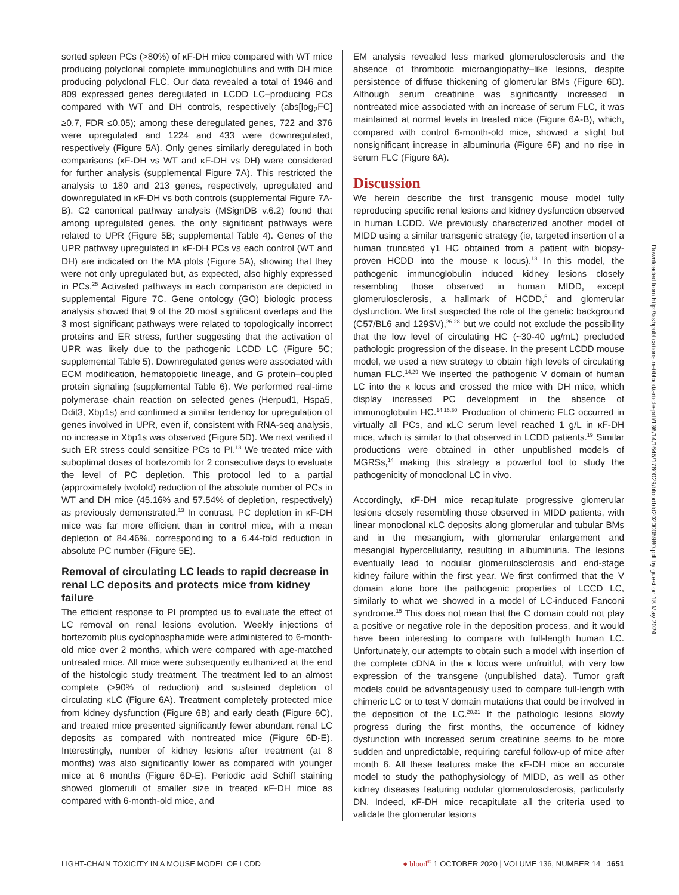sorted spleen PCs (>80%) of κF-DH mice compared with WT mice producing polyclonal complete immunoglobulins and with DH mice producing polyclonal FLC. Our data revealed a total of 1946 and 809 expressed genes deregulated in LCDD LC–producing PCs compared with WT and DH controls, respectively (abs[log<sub>2</sub>FC] ≥0.7, FDR ≤0.05); among these deregulated genes, 722 and 376 were upregulated and 1224 and 433 were downregulated, respectively (Figure 5A). Only genes similarly deregulated in both comparisons (κF-DH vs WT and κF-DH vs DH) were considered for further analysis (supplemental Figure 7A). This restricted the analysis to 180 and 213 genes, respectively, upregulated and downregulated in κF-DH vs both controls (supplemental Figure 7A-B). C2 canonical pathway analysis (MSignDB v.6.2) found that among upregulated genes, the only significant pathways were related to UPR (Figure 5B; supplemental Table 4). Genes of the UPR pathway upregulated in κF-DH PCs vs each control (WT and DH) are indicated on the MA plots (Figure 5A), showing that they were not only upregulated but, as expected, also highly expressed in PCs.<sup>25</sup> Activated pathways in each comparison are depicted in supplemental Figure 7C. Gene ontology (GO) biologic process analysis showed that 9 of the 20 most significant overlaps and the 3 most significant pathways were related to topologically incorrect proteins and ER stress, further suggesting that the activation of UPR was likely due to the pathogenic LCDD LC (Figure 5C; supplemental Table 5). Downregulated genes were associated with ECM modification, hematopoietic lineage, and G protein–coupled protein signaling (supplemental Table 6). We performed real-time polymerase chain reaction on selected genes (Herpud1, Hspa5, Ddit3, Xbp1s) and confirmed a similar tendency for upregulation of genes involved in UPR, even if, consistent with RNA-seq analysis, no increase in Xbp1s was observed (Figure 5D). We next verified if such ER stress could sensitize PCs to PI.<sup>13</sup> We treated mice with suboptimal doses of bortezomib for 2 consecutive days to evaluate the level of PC depletion. This protocol led to a partial (approximately twofold) reduction of the absolute number of PCs in WT and DH mice (45.16% and 57.54% of depletion, respectively) as previously demonstrated.<sup>13</sup> In contrast, PC depletion in κF-DH mice was far more efficient than in control mice, with a mean depletion of 84.46%, corresponding to a 6.44-fold reduction in absolute PC number (Figure 5E).
Removal of circulating LC leads to rapid decrease in renal LC deposits and protects mice from kidney failure
The efficient response to PI prompted us to evaluate the effect of LC removal on renal lesions evolution. Weekly injections of bortezomib plus cyclophosphamide were administered to 6-month-old mice over 2 months, which were compared with age-matched untreated mice. All mice were subsequently euthanized at the end of the histologic study treatment. The treatment led to an almost complete (>90% of reduction) and sustained depletion of circulating κLC (Figure 6A). Treatment completely protected mice from kidney dysfunction (Figure 6B) and early death (Figure 6C), and treated mice presented significantly fewer abundant renal LC deposits as compared with nontreated mice (Figure 6D-E). Interestingly, number of kidney lesions after treatment (at 8 months) was also significantly lower as compared with younger mice at 6 months (Figure 6D-E). Periodic acid Schiff staining showed glomeruli of smaller size in treated κF-DH mice as compared with 6-month-old mice, and
EM analysis revealed less marked glomerulosclerosis and the absence of thrombotic microangiopathy–like lesions, despite persistence of diffuse thickening of glomerular BMs (Figure 6D). Although serum creatinine was significantly increased in nontreated mice associated with an increase of serum FLC, it was maintained at normal levels in treated mice (Figure 6A-B), which, compared with control 6-month-old mice, showed a slight but nonsignificant increase in albuminuria (Figure 6F) and no rise in serum FLC (Figure 6A).
Discussion
We herein describe the first transgenic mouse model fully reproducing specific renal lesions and kidney dysfunction observed in human LCDD. We previously characterized another model of MIDD using a similar transgenic strategy (ie, targeted insertion of a human truncated γ1 HC obtained from a patient with biopsy-proven HCDD into the mouse κ locus).<sup>13</sup> In this model, the pathogenic immunoglobulin induced kidney lesions closely resembling those observed in human MIDD, except glomerulosclerosis, a hallmark of HCDD,<sup>5</sup> and glomerular dysfunction. We first suspected the role of the genetic background (C57/BL6 and 129SV),<sup>26-28</sup> but we could not exclude the possibility that the low level of circulating HC (~30-40 μg/mL) precluded pathologic progression of the disease. In the present LCDD mouse model, we used a new strategy to obtain high levels of circulating human FLC.<sup>14,29</sup> We inserted the pathogenic V domain of human LC into the κ locus and crossed the mice with DH mice, which display increased PC development in the absence of immunoglobulin HC.<sup>14,16,30,</sup> Production of chimeric FLC occurred in virtually all PCs, and κLC serum level reached 1 g/L in κF-DH mice, which is similar to that observed in LCDD patients.<sup>19</sup> Similar productions were obtained in other unpublished models of MGRSs,<sup>14</sup> making this strategy a powerful tool to study the pathogenicity of monoclonal LC in vivo.
Accordingly, κF-DH mice recapitulate progressive glomerular lesions closely resembling those observed in MIDD patients, with linear monoclonal κLC deposits along glomerular and tubular BMs and in the mesangium, with glomerular enlargement and mesangial hypercellularity, resulting in albuminuria. The lesions eventually lead to nodular glomerulosclerosis and end-stage kidney failure within the first year. We first confirmed that the V domain alone bore the pathogenic properties of LCCD LC, similarly to what we showed in a model of LC-induced Fanconi syndrome.<sup>15</sup> This does not mean that the C domain could not play a positive or negative role in the deposition process, and it would have been interesting to compare with full-length human LC. Unfortunately, our attempts to obtain such a model with insertion of the complete cDNA in the κ locus were unfruitful, with very low expression of the transgene (unpublished data). Tumor graft models could be advantageously used to compare full-length with chimeric LC or to test V domain mutations that could be involved in the deposition of the LC.<sup>20,31</sup> If the pathologic lesions slowly progress during the first months, the occurrence of kidney dysfunction with increased serum creatinine seems to be more sudden and unpredictable, requiring careful follow-up of mice after month 6. All these features make the κF-DH mice an accurate model to study the pathophysiology of MIDD, as well as other kidney diseases featuring nodular glomerulosclerosis, particularly DN. Indeed, κF-DH mice recapitulate all the criteria used to validate the glomerular lesions
Downloaded from http://ashpublications.net/blood/article-pdf/136/14/1645/1760029/bloodbld2020005980.pdf by guest on 18 May 2024
LIGHT-CHAIN TOXICITY IN A MOUSE MODEL OF LCDD ● blood<sup>®</sup> 1 OCTOBER 2020 | VOLUME 136, NUMBER 14 1651